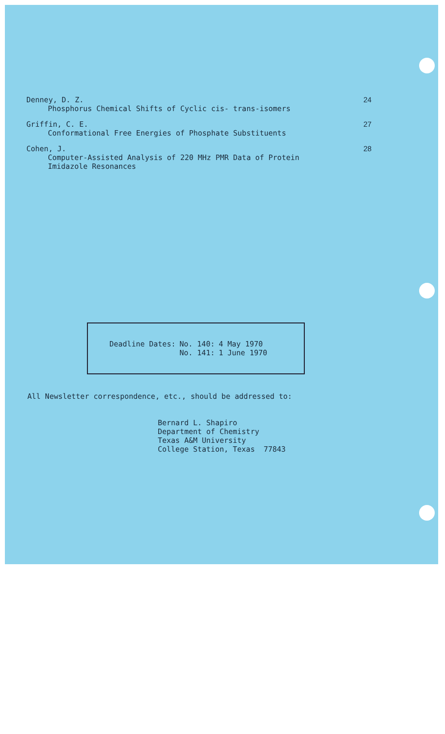Denney, D. Z.
Phosphorus Chemical Shifts of Cyclic cis- trans-isomers
24
Griffin, C. E.
Conformational Free Energies of Phosphate Substituents
27
Cohen, J.
Computer-Assisted Analysis of 220 MHz PMR Data of Protein
Imidazole Resonances
28
| Deadline Dates: | No. 140: | 4 May 1970 |
| | No. 141: | 1 June 1970 |
All Newsletter correspondence, etc., should be addressed to:
Bernard L. Shapiro
Department of Chemistry
Texas A&M University
College Station, Texas 77843